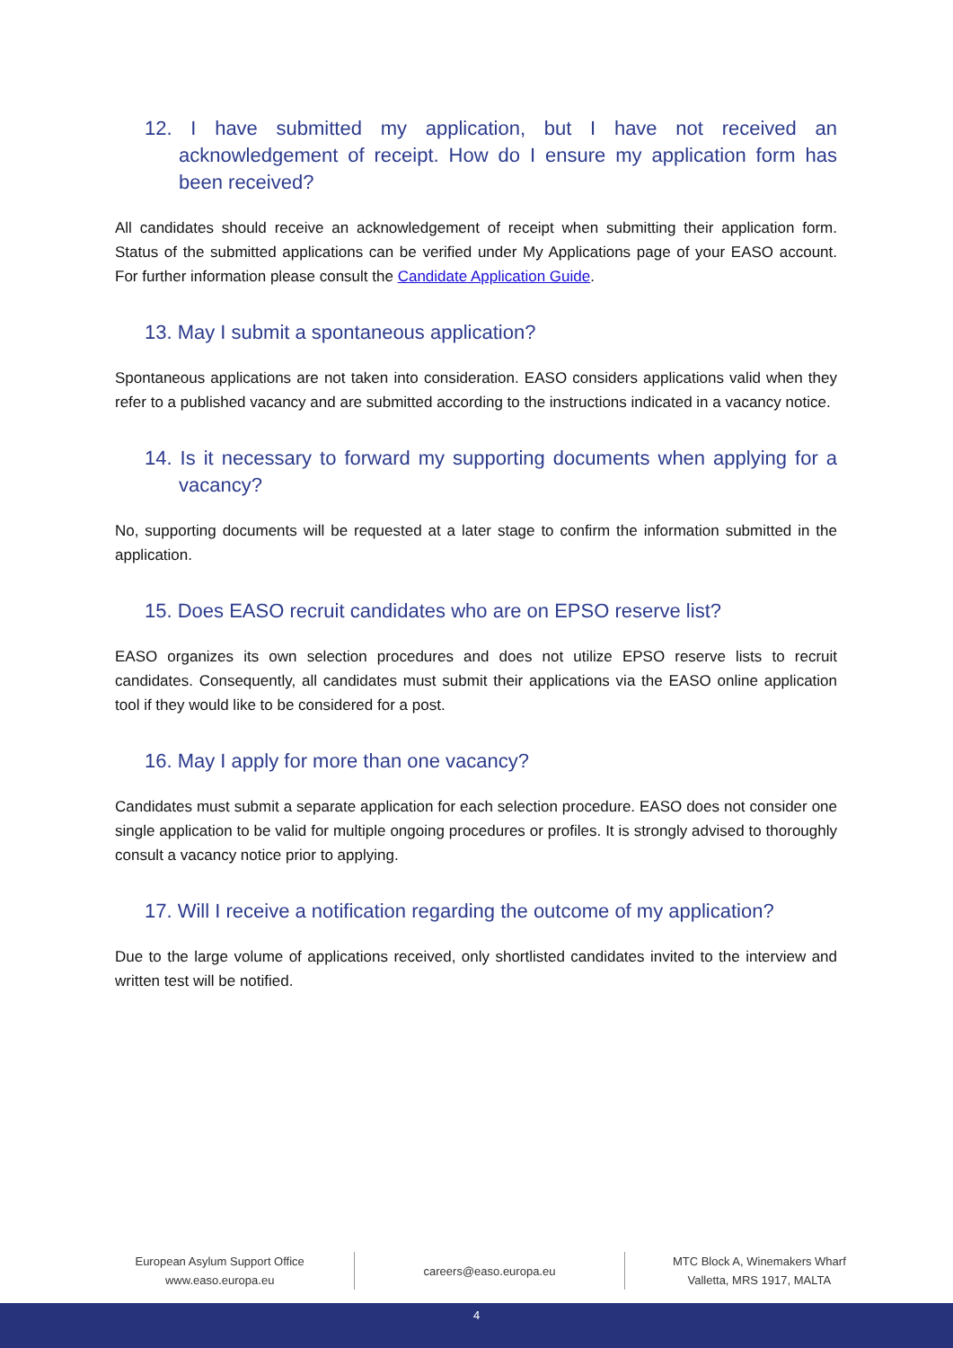12. I have submitted my application, but I have not received an acknowledgement of receipt. How do I ensure my application form has been received?
All candidates should receive an acknowledgement of receipt when submitting their application form. Status of the submitted applications can be verified under My Applications page of your EASO account. For further information please consult the Candidate Application Guide.
13. May I submit a spontaneous application?
Spontaneous applications are not taken into consideration. EASO considers applications valid when they refer to a published vacancy and are submitted according to the instructions indicated in a vacancy notice.
14. Is it necessary to forward my supporting documents when applying for a vacancy?
No, supporting documents will be requested at a later stage to confirm the information submitted in the application.
15. Does EASO recruit candidates who are on EPSO reserve list?
EASO organizes its own selection procedures and does not utilize EPSO reserve lists to recruit candidates. Consequently, all candidates must submit their applications via the EASO online application tool if they would like to be considered for a post.
16. May I apply for more than one vacancy?
Candidates must submit a separate application for each selection procedure. EASO does not consider one single application to be valid for multiple ongoing procedures or profiles. It is strongly advised to thoroughly consult a vacancy notice prior to applying.
17. Will I receive a notification regarding the outcome of my application?
Due to the large volume of applications received, only shortlisted candidates invited to the interview and written test will be notified.
European Asylum Support Office
www.easo.europa.eu
careers@easo.europa.eu MTC Block A, Winemakers Wharf
Valletta, MRS 1917, MALTA
4